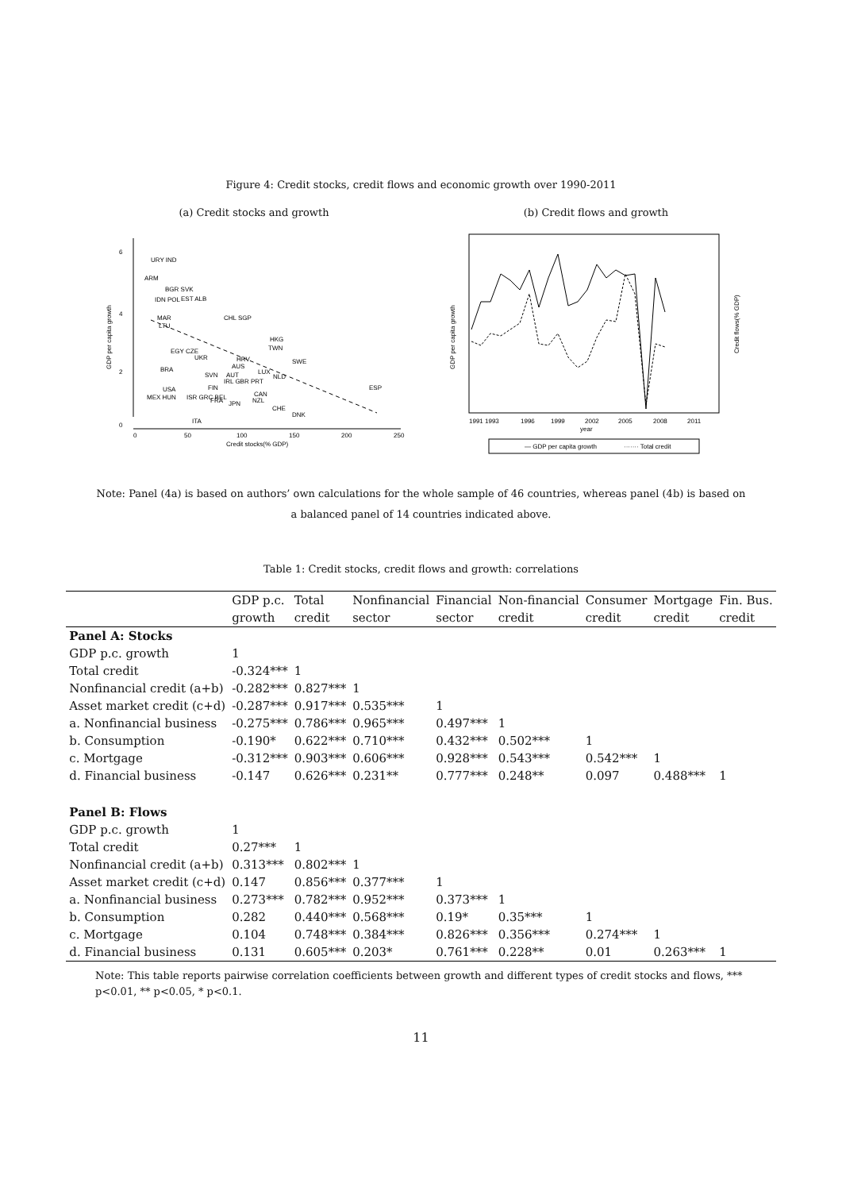Figure 4: Credit stocks, credit flows and economic growth over 1990-2011
(a) Credit stocks and growth
URY IND
ARM
BGR SVK
IDN POL
EST ALB
MAR
LTU
CHL SGP
HKG
TWN
EGY CZE
UKR
HRV
SWE
BRA
AUS
LUX
NLD
SVN
AUT
IRL GBR PRT
FIN
USA
ESP
MEX HUN
ISR GRC BEL
FRA
CAN
NZL
JPN
CHE
DNK
ITA
0
50
100
150
200
250
Credit stocks(% GDP)
0
2
4
6
GDP per capita growth
(b) Credit flows and growth
1991 1993
1996
1999
2002
2005
2008
2011
year
GDP per capita growth
Credit flows(% GDP)
— GDP per capita growth
······· Total credit
Note: Panel (4a) is based on authors’ own calculations for the whole sample of 46 countries, whereas panel (4b) is based on a balanced panel of 14 countries indicated above.
Table 1: Credit stocks, credit flows and growth: correlations
| | GDP p.c. | Total | Nonfinancial | Financial | Non-financial | Consumer | Mortgage | Fin. Bus. |
| --- | --- | --- | --- | --- | --- | --- | --- | --- |
| | growth | credit | sector | sector | credit | credit | credit | credit |
| Panel A: Stocks | | | | | | | | |
| GDP p.c. growth | 1 | | | | | | | |
| Total credit | -0.324*** | 1 | | | | | | |
| Nonfinancial credit (a+b) | -0.282*** | 0.827*** | 1 | | | | | |
| Asset market credit (c+d) | -0.287*** | 0.917*** | 0.535*** | 1 | | | | |
| a. Nonfinancial business | -0.275*** | 0.786*** | 0.965*** | 0.497*** | 1 | | | |
| b. Consumption | -0.190* | 0.622*** | 0.710*** | 0.432*** | 0.502*** | 1 | | |
| c. Mortgage | -0.312*** | 0.903*** | 0.606*** | 0.928*** | 0.543*** | 0.542*** | 1 | |
| d. Financial business | -0.147 | 0.626*** | 0.231** | 0.777*** | 0.248** | 0.097 | 0.488*** | 1 |
| Panel B: Flows | | | | | | | | |
| GDP p.c. growth | 1 | | | | | | | |
| Total credit | 0.27*** | 1 | | | | | | |
| Nonfinancial credit (a+b) | 0.313*** | 0.802*** | 1 | | | | | |
| Asset market credit (c+d) | 0.147 | 0.856*** | 0.377*** | 1 | | | | |
| a. Nonfinancial business | 0.273*** | 0.782*** | 0.952*** | 0.373*** | 1 | | | |
| b. Consumption | 0.282 | 0.440*** | 0.568*** | 0.19* | 0.35*** | 1 | | |
| c. Mortgage | 0.104 | 0.748*** | 0.384*** | 0.826*** | 0.356*** | 0.274*** | 1 | |
| d. Financial business | 0.131 | 0.605*** | 0.203* | 0.761*** | 0.228** | 0.01 | 0.263*** | 1 |
Note: This table reports pairwise correlation coefficients between growth and different types of credit stocks and flows, *** p<0.01, ** p<0.05, * p<0.1.
11